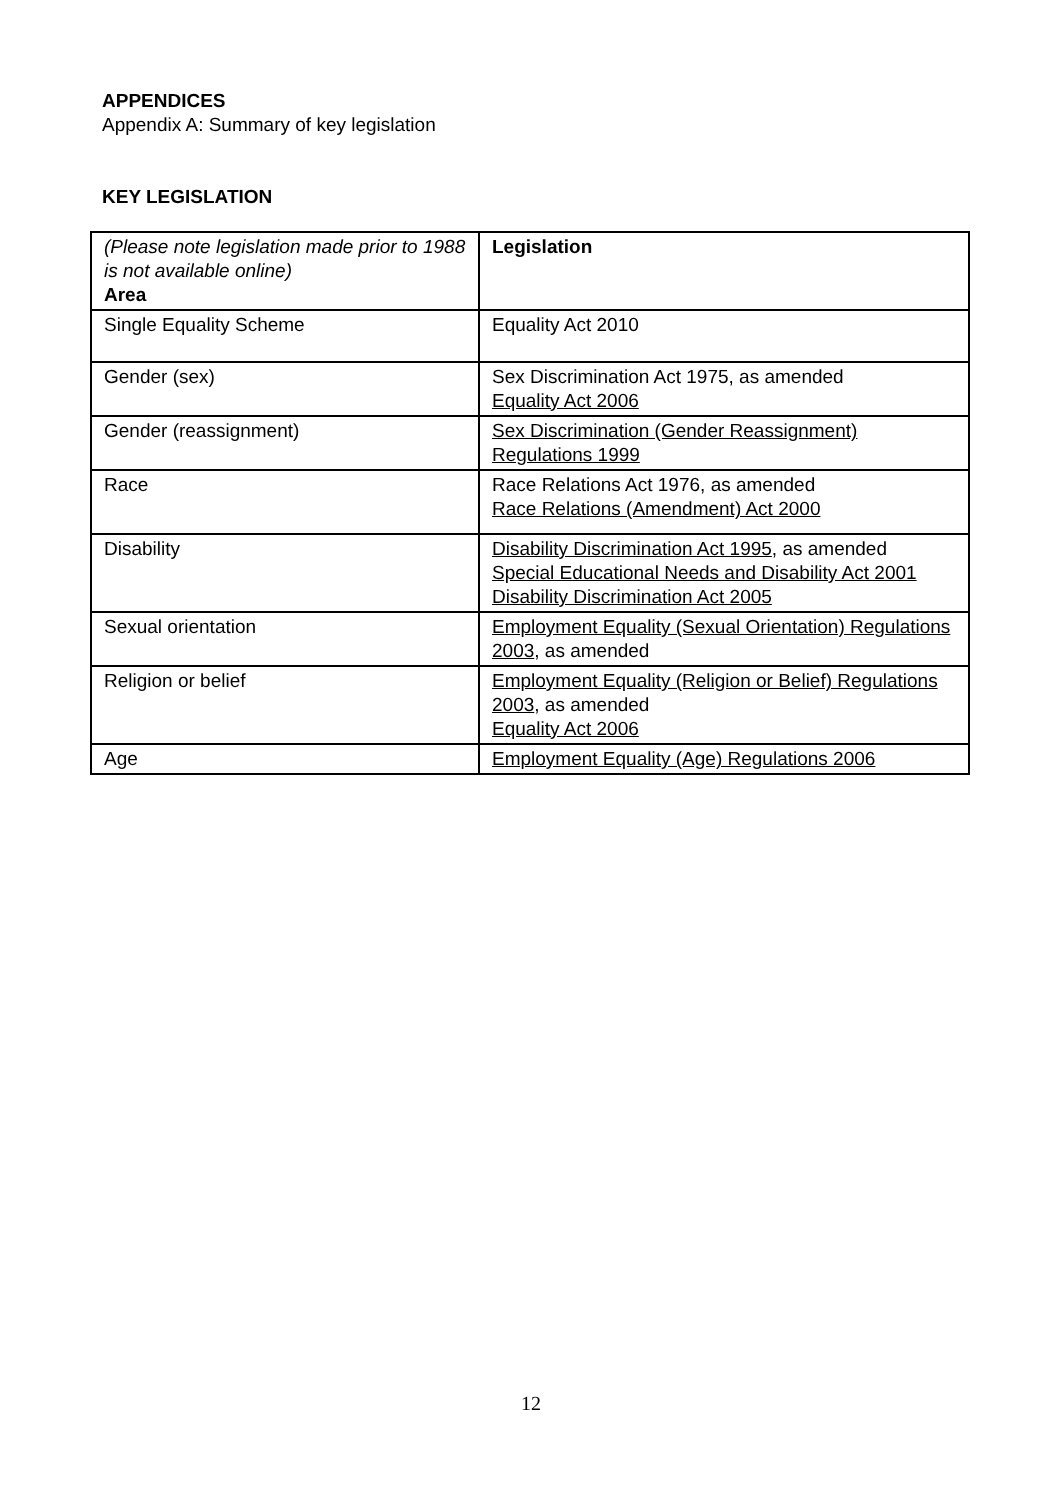APPENDICES
Appendix A: Summary of key legislation
KEY LEGISLATION
| (Please note legislation made prior to 1988 is not available online) Area | Legislation |
| --- | --- |
| Single Equality Scheme | Equality Act 2010 |
| Gender (sex) | Sex Discrimination Act 1975, as amended Equality Act 2006 |
| Gender (reassignment) | Sex Discrimination (Gender Reassignment) Regulations 1999 |
| Race | Race Relations Act 1976, as amended Race Relations (Amendment) Act 2000 |
| Disability | Disability Discrimination Act 1995 , as amended Special Educational Needs and Disability Act 2001 Disability Discrimination Act 2005 |
| Sexual orientation | Employment Equality (Sexual Orientation) Regulations 2003 , as amended |
| Religion or belief | Employment Equality (Religion or Belief) Regulations 2003 , as amended Equality Act 2006 |
| Age | Employment Equality (Age) Regulations 2006 |
12